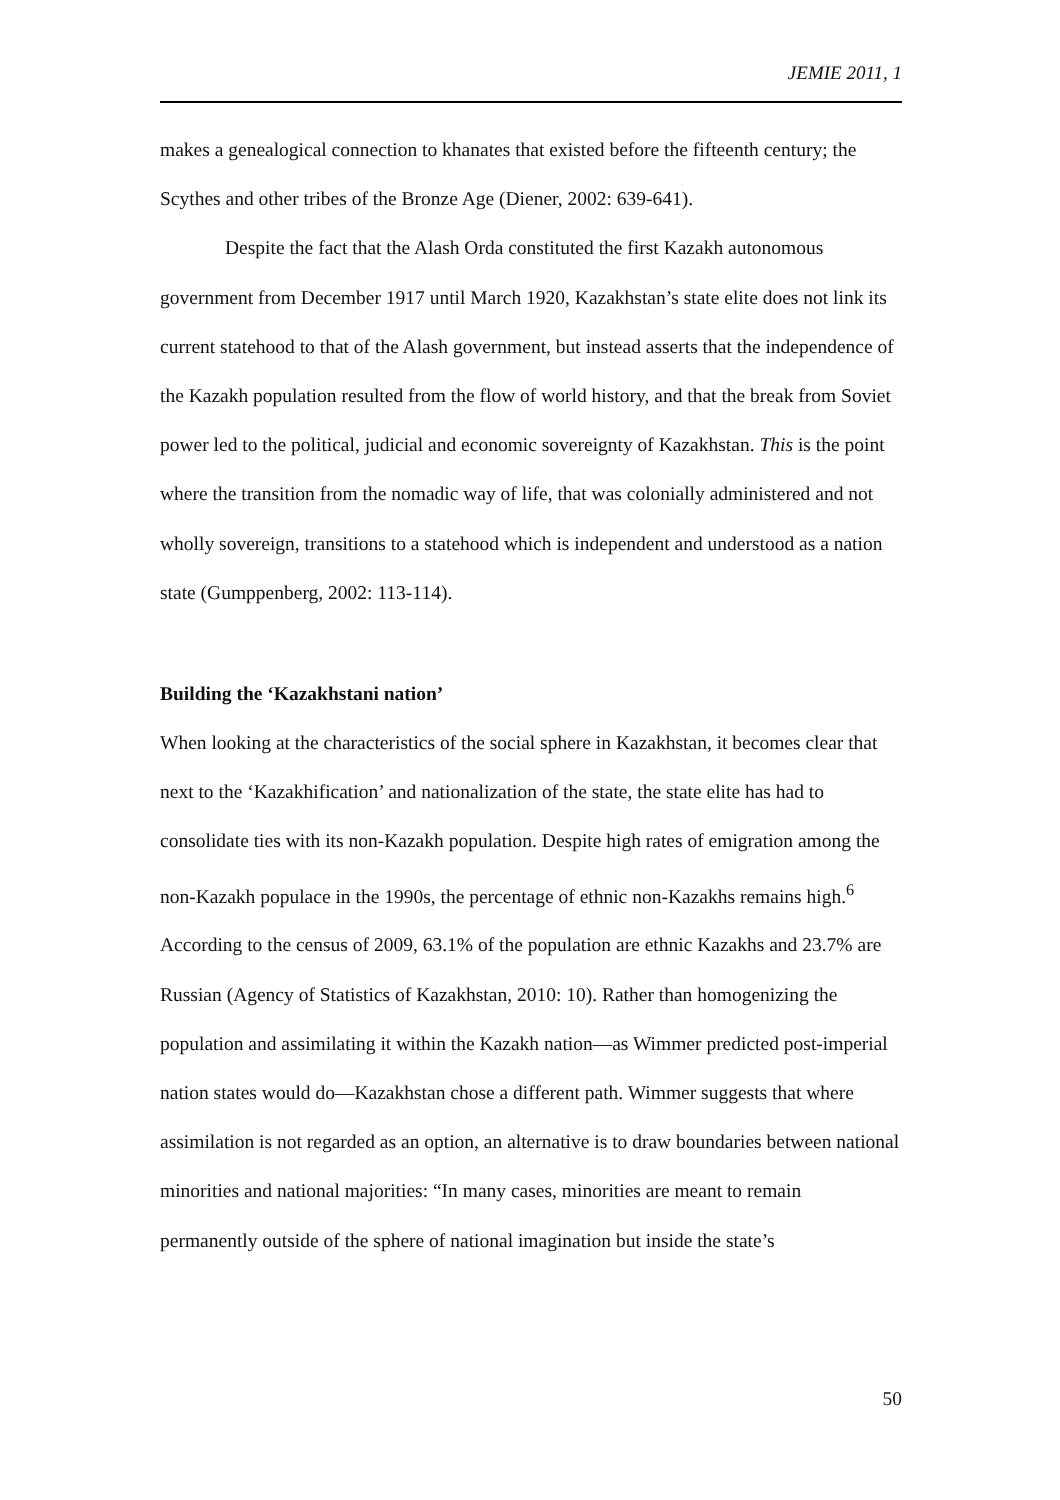JEMIE 2011, 1
makes a genealogical connection to khanates that existed before the fifteenth century; the Scythes and other tribes of the Bronze Age (Diener, 2002: 639-641).
Despite the fact that the Alash Orda constituted the first Kazakh autonomous government from December 1917 until March 1920, Kazakhstan’s state elite does not link its current statehood to that of the Alash government, but instead asserts that the independence of the Kazakh population resulted from the flow of world history, and that the break from Soviet power led to the political, judicial and economic sovereignty of Kazakhstan. This is the point where the transition from the nomadic way of life, that was colonially administered and not wholly sovereign, transitions to a statehood which is independent and understood as a nation state (Gumppenberg, 2002: 113-114).
Building the ‘Kazakhstani nation’
When looking at the characteristics of the social sphere in Kazakhstan, it becomes clear that next to the ‘Kazakhification’ and nationalization of the state, the state elite has had to consolidate ties with its non-Kazakh population. Despite high rates of emigration among the non-Kazakh populace in the 1990s, the percentage of ethnic non-Kazakhs remains high.<sup>6</sup> According to the census of 2009, 63.1% of the population are ethnic Kazakhs and 23.7% are Russian (Agency of Statistics of Kazakhstan, 2010: 10). Rather than homogenizing the population and assimilating it within the Kazakh nation—as Wimmer predicted post-imperial nation states would do—Kazakhstan chose a different path. Wimmer suggests that where assimilation is not regarded as an option, an alternative is to draw boundaries between national minorities and national majorities: “In many cases, minorities are meant to remain permanently outside of the sphere of national imagination but inside the state’s
50